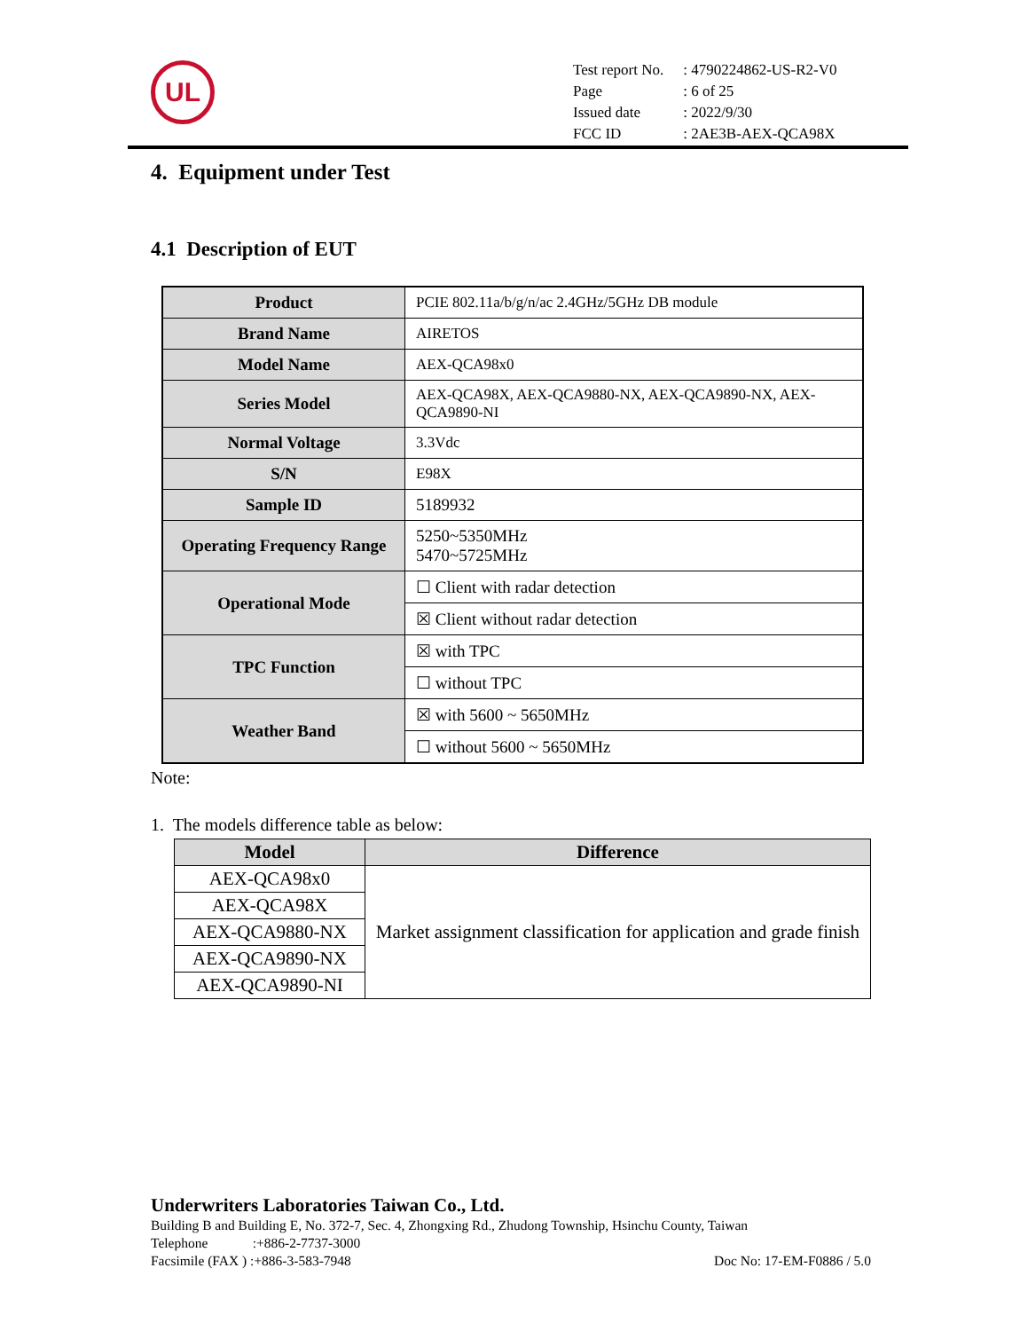UL
| Test report No. | : 4790224862-US-R2-V0 |
| Page | : 6 of 25 |
| Issued date | : 2022/9/30 |
| FCC ID | : 2AE3B-AEX-QCA98X |
4. Equipment under Test
4.1 Description of EUT
| Product | PCIE 802.11a/b/g/n/ac 2.4GHz/5GHz DB module |
| Brand Name | AIRETOS |
| Model Name | AEX-QCA98x0 |
| Series Model | AEX-QCA98X, AEX-QCA9880-NX, AEX-QCA9890-NX, AEX-QCA9890-NI |
| Normal Voltage | 3.3Vdc |
| S/N | E98X |
| Sample ID | 5189932 |
| Operating Frequency Range | 5250~5350MHz 5470~5725MHz |
| Operational Mode | ☐ Client with radar detection |
| | ☒ Client without radar detection |
| TPC Function | ☒ with TPC |
| | ☐ without TPC |
| Weather Band | ☒ with 5600 ~ 5650MHz |
| | ☐ without 5600 ~ 5650MHz |
Note:
1. The models difference table as below:
| Model | Difference |
| --- | --- |
| AEX-QCA98x0 | Market assignment classification for application and grade finish |
| AEX-QCA98X | |
| AEX-QCA9880-NX | |
| AEX-QCA9890-NX | |
| AEX-QCA9890-NI | |
Underwriters Laboratories Taiwan Co., Ltd.
Building B and Building E, No. 372-7, Sec. 4, Zhongxing Rd., Zhudong Township, Hsinchu County, Taiwan
Telephone :+886-2-7737-3000
Facsimile (FAX ) :+886-3-583-7948 Doc No: 17-EM-F0886 / 5.0